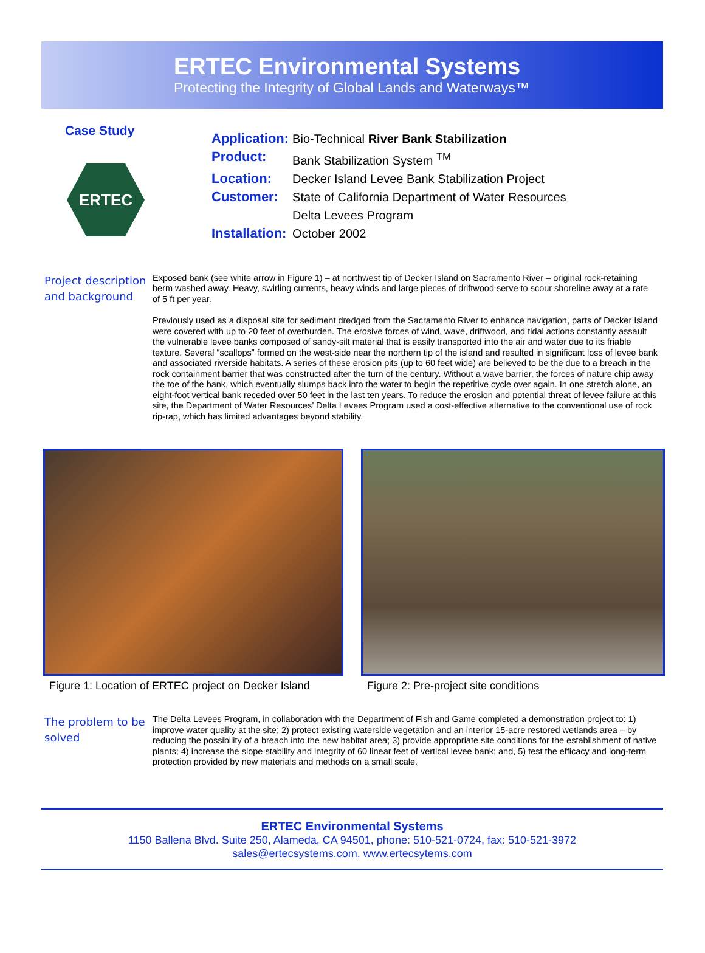ERTEC Environmental Systems
Protecting the Integrity of Global Lands and Waterways™
Case Study
ERTEC
| Application: | Bio-Technical River Bank Stabilization |
| Product: | Bank Stabilization System <sup>TM</sup> |
| Location: | Decker Island Levee Bank Stabilization Project |
| Customer: | State of California Department of Water Resources Delta Levees Program |
| Installation: | October 2002 |
Project description and background
Exposed bank (see white arrow in Figure 1) – at northwest tip of Decker Island on Sacramento River – original rock-retaining berm washed away. Heavy, swirling currents, heavy winds and large pieces of driftwood serve to scour shoreline away at a rate of 5 ft per year.
Previously used as a disposal site for sediment dredged from the Sacramento River to enhance navigation, parts of Decker Island were covered with up to 20 feet of overburden. The erosive forces of wind, wave, driftwood, and tidal actions constantly assault the vulnerable levee banks composed of sandy-silt material that is easily transported into the air and water due to its friable texture. Several “scallops” formed on the west-side near the northern tip of the island and resulted in significant loss of levee bank and associated riverside habitats. A series of these erosion pits (up to 60 feet wide) are believed to be the due to a breach in the rock containment barrier that was constructed after the turn of the century. Without a wave barrier, the forces of nature chip away the toe of the bank, which eventually slumps back into the water to begin the repetitive cycle over again. In one stretch alone, an eight-foot vertical bank receded over 50 feet in the last ten years. To reduce the erosion and potential threat of levee failure at this site, the Department of Water Resources’ Delta Levees Program used a cost-effective alternative to the conventional use of rock rip-rap, which has limited advantages beyond stability.
Figure 1: Location of ERTEC project on Decker Island
Figure 2: Pre-project site conditions
The problem to be solved
The Delta Levees Program, in collaboration with the Department of Fish and Game completed a demonstration project to: 1) improve water quality at the site; 2) protect existing waterside vegetation and an interior 15-acre restored wetlands area – by reducing the possibility of a breach into the new habitat area; 3) provide appropriate site conditions for the establishment of native plants; 4) increase the slope stability and integrity of 60 linear feet of vertical levee bank; and, 5) test the efficacy and long-term protection provided by new materials and methods on a small scale.
ERTEC Environmental Systems
1150 Ballena Blvd. Suite 250, Alameda, CA 94501, phone: 510-521-0724, fax: 510-521-3972
sales@ertecsystems.com, www.ertecsytems.com